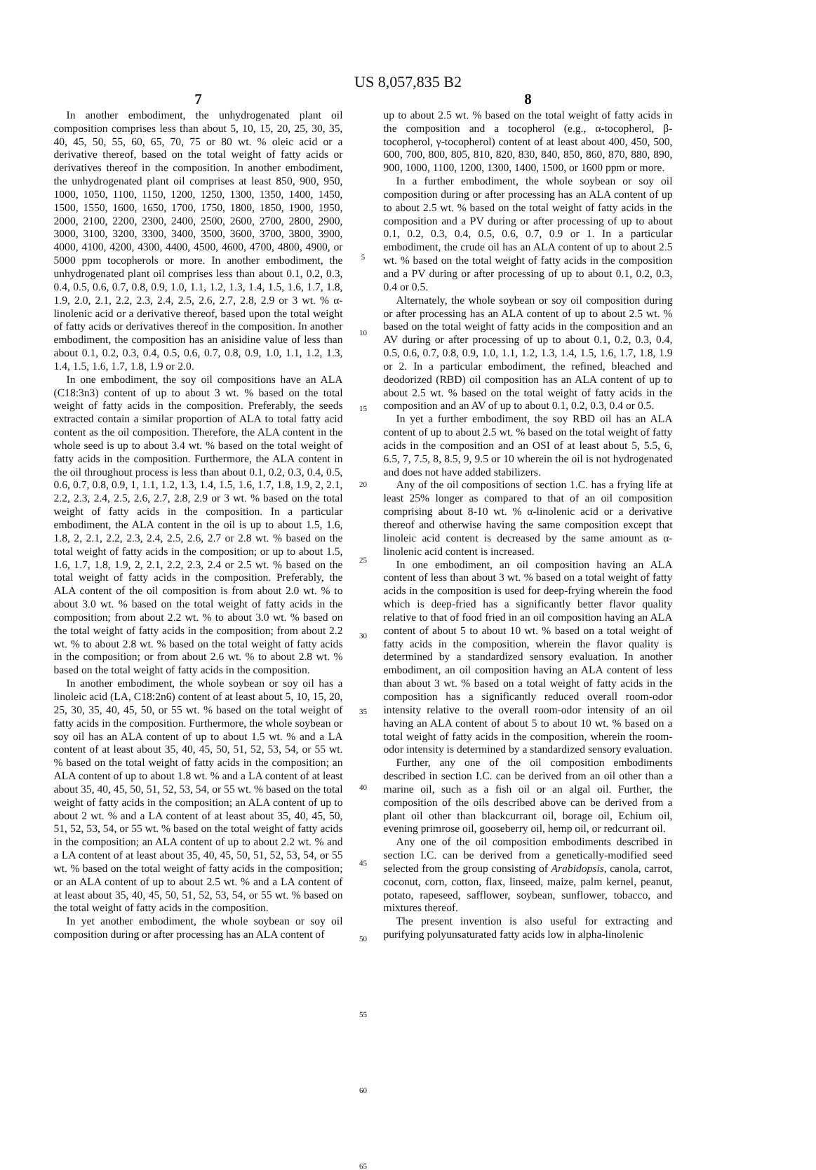US 8,057,835 B2
7
In another embodiment, the unhydrogenated plant oil composition comprises less than about 5, 10, 15, 20, 25, 30, 35, 40, 45, 50, 55, 60, 65, 70, 75 or 80 wt. % oleic acid or a derivative thereof, based on the total weight of fatty acids or derivatives thereof in the composition. In another embodiment, the unhydrogenated plant oil comprises at least 850, 900, 950, 1000, 1050, 1100, 1150, 1200, 1250, 1300, 1350, 1400, 1450, 1500, 1550, 1600, 1650, 1700, 1750, 1800, 1850, 1900, 1950, 2000, 2100, 2200, 2300, 2400, 2500, 2600, 2700, 2800, 2900, 3000, 3100, 3200, 3300, 3400, 3500, 3600, 3700, 3800, 3900, 4000, 4100, 4200, 4300, 4400, 4500, 4600, 4700, 4800, 4900, or 5000 ppm tocopherols or more. In another embodiment, the unhydrogenated plant oil comprises less than about 0.1, 0.2, 0.3, 0.4, 0.5, 0.6, 0.7, 0.8, 0.9, 1.0, 1.1, 1.2, 1.3, 1.4, 1.5, 1.6, 1.7, 1.8, 1.9, 2.0, 2.1, 2.2, 2.3, 2.4, 2.5, 2.6, 2.7, 2.8, 2.9 or 3 wt. % α-linolenic acid or a derivative thereof, based upon the total weight of fatty acids or derivatives thereof in the composition. In another embodiment, the composition has an anisidine value of less than about 0.1, 0.2, 0.3, 0.4, 0.5, 0.6, 0.7, 0.8, 0.9, 1.0, 1.1, 1.2, 1.3, 1.4, 1.5, 1.6, 1.7, 1.8, 1.9 or 2.0.
In one embodiment, the soy oil compositions have an ALA (C18:3n3) content of up to about 3 wt. % based on the total weight of fatty acids in the composition. Preferably, the seeds extracted contain a similar proportion of ALA to total fatty acid content as the oil composition. Therefore, the ALA content in the whole seed is up to about 3.4 wt. % based on the total weight of fatty acids in the composition. Furthermore, the ALA content in the oil throughout process is less than about 0.1, 0.2, 0.3, 0.4, 0.5, 0.6, 0.7, 0.8, 0.9, 1, 1.1, 1.2, 1.3, 1.4, 1.5, 1.6, 1.7, 1.8, 1.9, 2, 2.1, 2.2, 2.3, 2.4, 2.5, 2.6, 2.7, 2.8, 2.9 or 3 wt. % based on the total weight of fatty acids in the composition. In a particular embodiment, the ALA content in the oil is up to about 1.5, 1.6, 1.8, 2, 2.1, 2.2, 2.3, 2.4, 2.5, 2.6, 2.7 or 2.8 wt. % based on the total weight of fatty acids in the composition; or up to about 1.5, 1.6, 1.7, 1.8, 1.9, 2, 2.1, 2.2, 2.3, 2.4 or 2.5 wt. % based on the total weight of fatty acids in the composition. Preferably, the ALA content of the oil composition is from about 2.0 wt. % to about 3.0 wt. % based on the total weight of fatty acids in the composition; from about 2.2 wt. % to about 3.0 wt. % based on the total weight of fatty acids in the composition; from about 2.2 wt. % to about 2.8 wt. % based on the total weight of fatty acids in the composition; or from about 2.6 wt. % to about 2.8 wt. % based on the total weight of fatty acids in the composition.
In another embodiment, the whole soybean or soy oil has a linoleic acid (LA, C18:2n6) content of at least about 5, 10, 15, 20, 25, 30, 35, 40, 45, 50, or 55 wt. % based on the total weight of fatty acids in the composition. Furthermore, the whole soybean or soy oil has an ALA content of up to about 1.5 wt. % and a LA content of at least about 35, 40, 45, 50, 51, 52, 53, 54, or 55 wt. % based on the total weight of fatty acids in the composition; an ALA content of up to about 1.8 wt. % and a LA content of at least about 35, 40, 45, 50, 51, 52, 53, 54, or 55 wt. % based on the total weight of fatty acids in the composition; an ALA content of up to about 2 wt. % and a LA content of at least about 35, 40, 45, 50, 51, 52, 53, 54, or 55 wt. % based on the total weight of fatty acids in the composition; an ALA content of up to about 2.2 wt. % and a LA content of at least about 35, 40, 45, 50, 51, 52, 53, 54, or 55 wt. % based on the total weight of fatty acids in the composition; or an ALA content of up to about 2.5 wt. % and a LA content of at least about 35, 40, 45, 50, 51, 52, 53, 54, or 55 wt. % based on the total weight of fatty acids in the composition.
In yet another embodiment, the whole soybean or soy oil composition during or after processing has an ALA content of
5
10
15
20
25
30
35
40
45
50
55
60
65
8
up to about 2.5 wt. % based on the total weight of fatty acids in the composition and a tocopherol (e.g., α-tocopherol, β-tocopherol, γ-tocopherol) content of at least about 400, 450, 500, 600, 700, 800, 805, 810, 820, 830, 840, 850, 860, 870, 880, 890, 900, 1000, 1100, 1200, 1300, 1400, 1500, or 1600 ppm or more.
In a further embodiment, the whole soybean or soy oil composition during or after processing has an ALA content of up to about 2.5 wt. % based on the total weight of fatty acids in the composition and a PV during or after processing of up to about 0.1, 0.2, 0.3, 0.4, 0.5, 0.6, 0.7, 0.9 or 1. In a particular embodiment, the crude oil has an ALA content of up to about 2.5 wt. % based on the total weight of fatty acids in the composition and a PV during or after processing of up to about 0.1, 0.2, 0.3, 0.4 or 0.5.
Alternately, the whole soybean or soy oil composition during or after processing has an ALA content of up to about 2.5 wt. % based on the total weight of fatty acids in the composition and an AV during or after processing of up to about 0.1, 0.2, 0.3, 0.4, 0.5, 0.6, 0.7, 0.8, 0.9, 1.0, 1.1, 1.2, 1.3, 1.4, 1.5, 1.6, 1.7, 1.8, 1.9 or 2. In a particular embodiment, the refined, bleached and deodorized (RBD) oil composition has an ALA content of up to about 2.5 wt. % based on the total weight of fatty acids in the composition and an AV of up to about 0.1, 0.2, 0.3, 0.4 or 0.5.
In yet a further embodiment, the soy RBD oil has an ALA content of up to about 2.5 wt. % based on the total weight of fatty acids in the composition and an OSI of at least about 5, 5.5, 6, 6.5, 7, 7.5, 8, 8.5, 9, 9.5 or 10 wherein the oil is not hydrogenated and does not have added stabilizers.
Any of the oil compositions of section 1.C. has a frying life at least 25% longer as compared to that of an oil composition comprising about 8-10 wt. % α-linolenic acid or a derivative thereof and otherwise having the same composition except that linoleic acid content is decreased by the same amount as α-linolenic acid content is increased.
In one embodiment, an oil composition having an ALA content of less than about 3 wt. % based on a total weight of fatty acids in the composition is used for deep-frying wherein the food which is deep-fried has a significantly better flavor quality relative to that of food fried in an oil composition having an ALA content of about 5 to about 10 wt. % based on a total weight of fatty acids in the composition, wherein the flavor quality is determined by a standardized sensory evaluation. In another embodiment, an oil composition having an ALA content of less than about 3 wt. % based on a total weight of fatty acids in the composition has a significantly reduced overall room-odor intensity relative to the overall room-odor intensity of an oil having an ALA content of about 5 to about 10 wt. % based on a total weight of fatty acids in the composition, wherein the room-odor intensity is determined by a standardized sensory evaluation.
Further, any one of the oil composition embodiments described in section I.C. can be derived from an oil other than a marine oil, such as a fish oil or an algal oil. Further, the composition of the oils described above can be derived from a plant oil other than blackcurrant oil, borage oil, Echium oil, evening primrose oil, gooseberry oil, hemp oil, or redcurrant oil.
Any one of the oil composition embodiments described in section I.C. can be derived from a genetically-modified seed selected from the group consisting of Arabidopsis, canola, carrot, coconut, corn, cotton, flax, linseed, maize, palm kernel, peanut, potato, rapeseed, safflower, soybean, sunflower, tobacco, and mixtures thereof.
The present invention is also useful for extracting and purifying polyunsaturated fatty acids low in alpha-linolenic